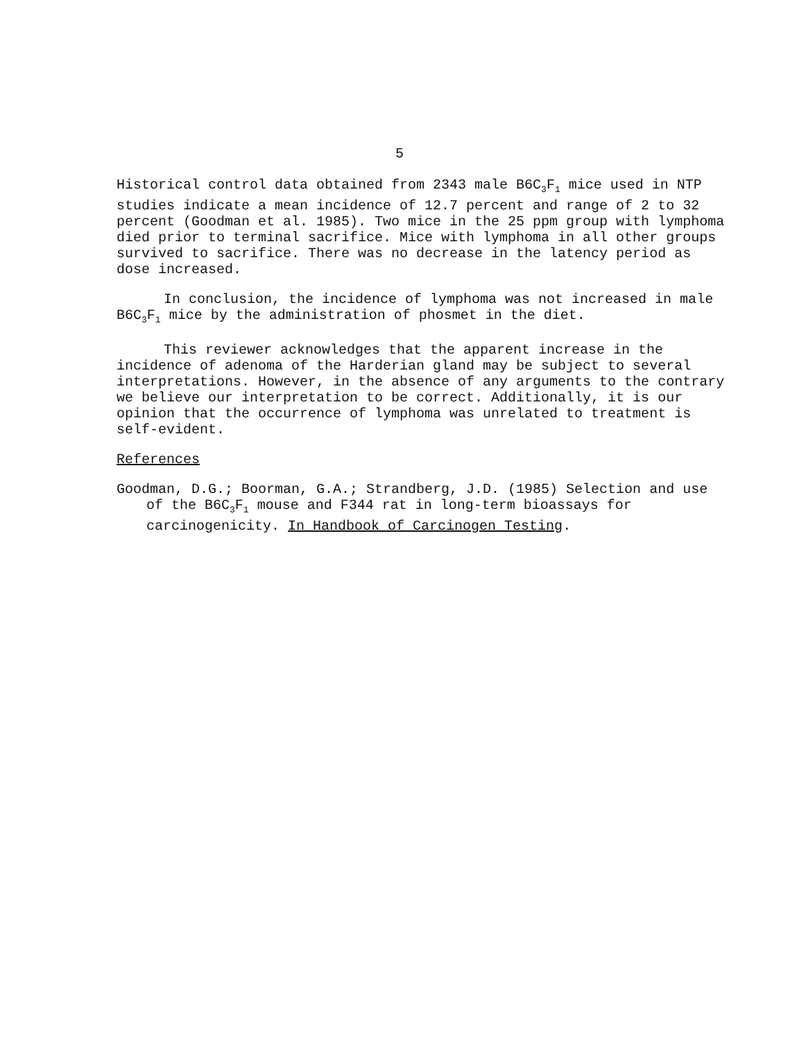5
Historical control data obtained from 2343 male B6C<sub>3</sub>F<sub>1</sub> mice used in NTP studies indicate a mean incidence of 12.7 percent and range of 2 to 32 percent (Goodman et al. 1985). Two mice in the 25 ppm group with lymphoma died prior to terminal sacrifice. Mice with lymphoma in all other groups survived to sacrifice. There was no decrease in the latency period as dose increased.
In conclusion, the incidence of lymphoma was not increased in male B6C<sub>3</sub>F<sub>1</sub> mice by the administration of phosmet in the diet.
This reviewer acknowledges that the apparent increase in the incidence of adenoma of the Harderian gland may be subject to several interpretations. However, in the absence of any arguments to the contrary we believe our interpretation to be correct. Additionally, it is our opinion that the occurrence of lymphoma was unrelated to treatment is self-evident.
References
Goodman, D.G.; Boorman, G.A.; Strandberg, J.D. (1985) Selection and use of the B6C<sub>3</sub>F<sub>1</sub> mouse and F344 rat in long-term bioassays for carcinogenicity. In Handbook of Carcinogen Testing.